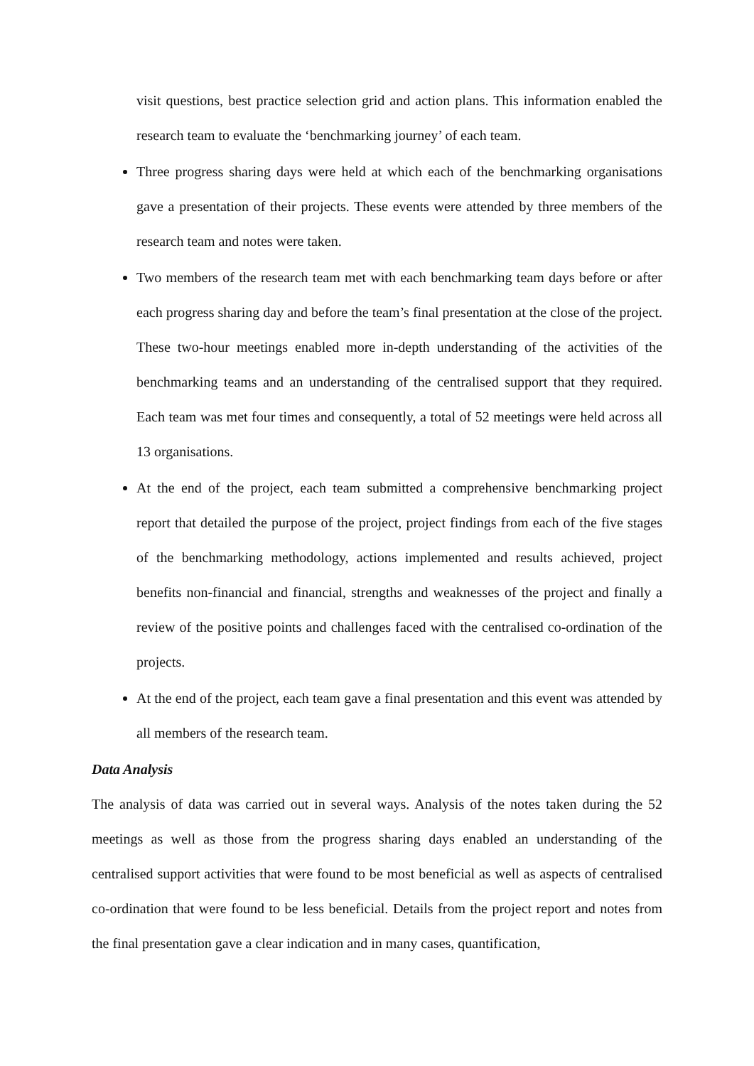visit questions, best practice selection grid and action plans. This information enabled the research team to evaluate the ‘benchmarking journey’ of each team.
Three progress sharing days were held at which each of the benchmarking organisations gave a presentation of their projects. These events were attended by three members of the research team and notes were taken.
Two members of the research team met with each benchmarking team days before or after each progress sharing day and before the team’s final presentation at the close of the project. These two-hour meetings enabled more in-depth understanding of the activities of the benchmarking teams and an understanding of the centralised support that they required. Each team was met four times and consequently, a total of 52 meetings were held across all 13 organisations.
At the end of the project, each team submitted a comprehensive benchmarking project report that detailed the purpose of the project, project findings from each of the five stages of the benchmarking methodology, actions implemented and results achieved, project benefits non-financial and financial, strengths and weaknesses of the project and finally a review of the positive points and challenges faced with the centralised co-ordination of the projects.
At the end of the project, each team gave a final presentation and this event was attended by all members of the research team.
Data Analysis
The analysis of data was carried out in several ways. Analysis of the notes taken during the 52 meetings as well as those from the progress sharing days enabled an understanding of the centralised support activities that were found to be most beneficial as well as aspects of centralised co-ordination that were found to be less beneficial. Details from the project report and notes from the final presentation gave a clear indication and in many cases, quantification,